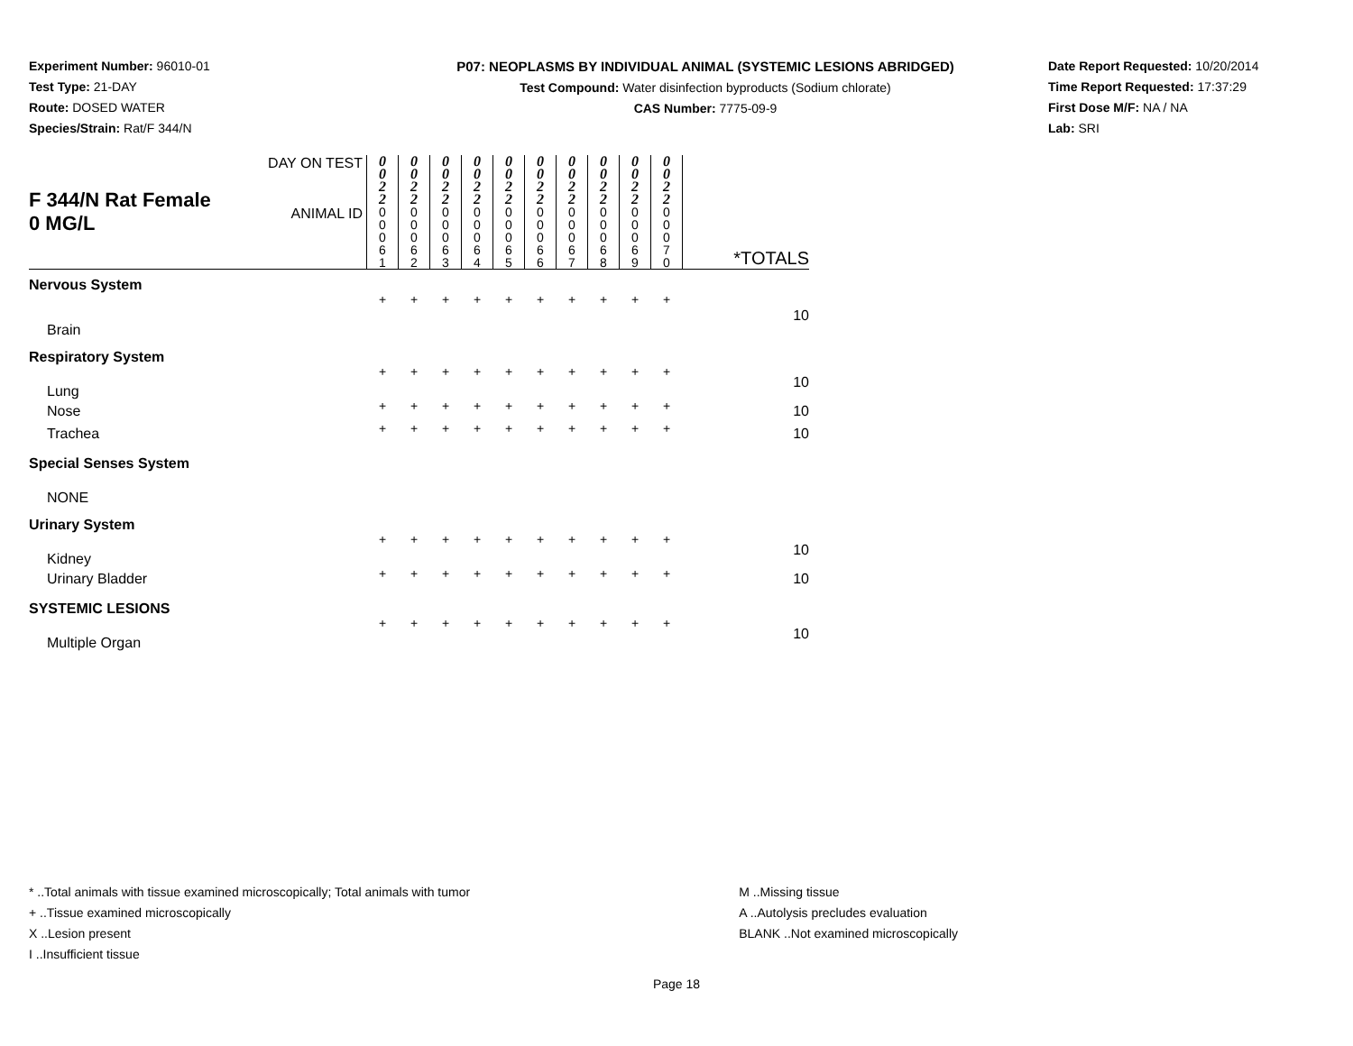Experiment Number: 96010-01
Test Type: 21-DAY
Route: DOSED WATER
Species/Strain: Rat/F 344/N
P07: NEOPLASMS BY INDIVIDUAL ANIMAL (SYSTEMIC LESIONS ABRIDGED)
Test Compound: Water disinfection byproducts (Sodium chlorate)
CAS Number: 7775-09-9
Date Report Requested: 10/20/2014
Time Report Requested: 17:37:29
First Dose M/F: NA / NA
Lab: SRI
| F 344/N Rat Female 0 MG/L | DAY ON TEST | 0 0 2 2 | 0 0 2 2 | 0 0 2 2 | 0 0 2 2 | 0 0 2 2 | 0 0 2 2 | 0 0 2 2 | 0 0 2 2 | 0 0 2 2 | 0 0 2 2 | |
| | ANIMAL ID | 0 0 0 6 1 | 0 0 0 6 2 | 0 0 0 6 3 | 0 0 0 6 4 | 0 0 0 6 5 | 0 0 0 6 6 | 0 0 0 6 7 | 0 0 0 6 8 | 0 0 0 6 9 | 0 0 0 7 0 | *TOTALS |
| Nervous System | | | | | | | | | | | | |
| Brain | | + | + | + | + | + | + | + | + | + | + | 10 |
| Respiratory System | | | | | | | | | | | | |
| Lung | | + | + | + | + | + | + | + | + | + | + | 10 |
| Nose | | + | + | + | + | + | + | + | + | + | + | 10 |
| Trachea | | + | + | + | + | + | + | + | + | + | + | 10 |
| Special Senses System | | | | | | | | | | | | |
| NONE | | | | | | | | | | | | |
| Urinary System | | | | | | | | | | | | |
| Kidney | | + | + | + | + | + | + | + | + | + | + | 10 |
| Urinary Bladder | | + | + | + | + | + | + | + | + | + | + | 10 |
| SYSTEMIC LESIONS | | | | | | | | | | | | |
| Multiple Organ | | + | + | + | + | + | + | + | + | + | + | 10 |
* ..Total animals with tissue examined microscopically; Total animals with tumor
+ ..Tissue examined microscopically
X ..Lesion present
I ..Insufficient tissue
M ..Missing tissue
A ..Autolysis precludes evaluation
BLANK ..Not examined microscopically
Page 18